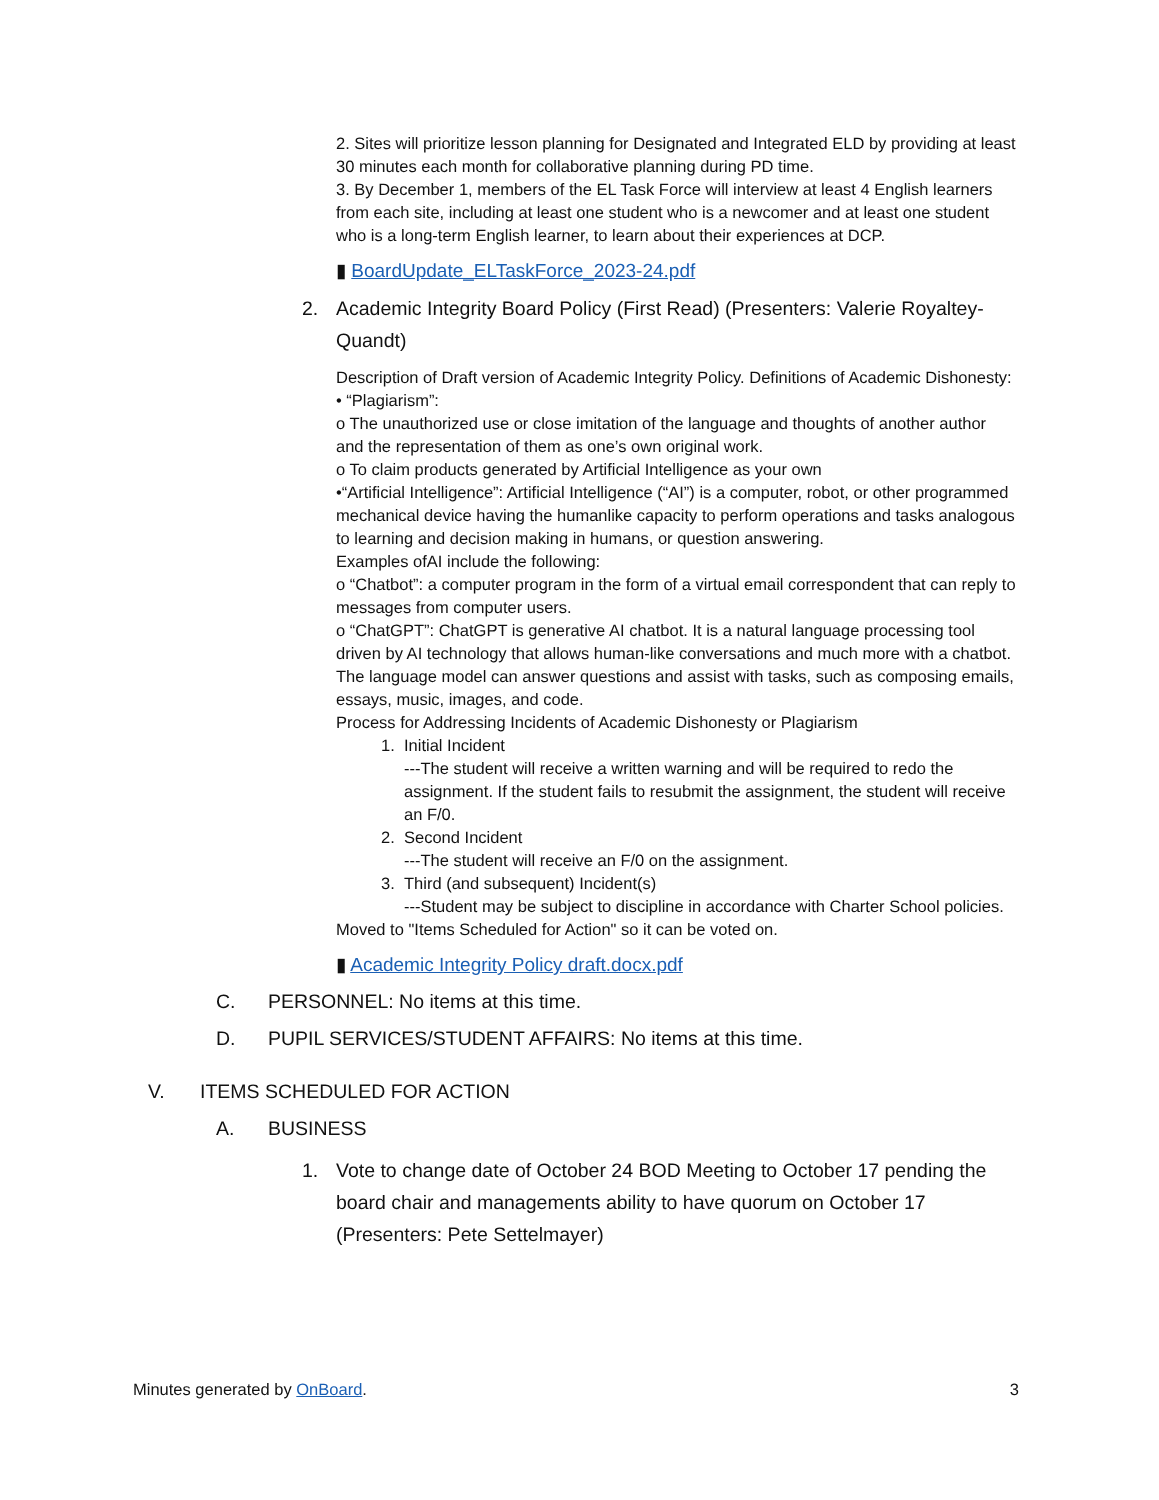2. Sites will prioritize lesson planning for Designated and Integrated ELD by providing at least 30 minutes each month for collaborative planning during PD time.
3. By December 1, members of the EL Task Force will interview at least 4 English learners from each site, including at least one student who is a newcomer and at least one student who is a long-term English learner, to learn about their experiences at DCP.
▮ BoardUpdate_ELTaskForce_2023-24.pdf
2. Academic Integrity Board Policy (First Read) (Presenters: Valerie Royaltey-Quandt)
Description of Draft version of Academic Integrity Policy. Definitions of Academic Dishonesty:
• “Plagiarism”:
o The unauthorized use or close imitation of the language and thoughts of another author and the representation of them as one’s own original work.
o To claim products generated by Artificial Intelligence as your own
•“Artificial Intelligence”: Artificial Intelligence (“AI”) is a computer, robot, or other programmed mechanical device having the humanlike capacity to perform operations and tasks analogous to learning and decision making in humans, or question answering.
Examples ofAI include the following:
o “Chatbot”: a computer program in the form of a virtual email correspondent that can reply to messages from computer users.
o “ChatGPT”: ChatGPT is generative AI chatbot. It is a natural language processing tool driven by AI technology that allows human-like conversations and much more with a chatbot. The language model can answer questions and assist with tasks, such as composing emails, essays, music, images, and code.
Process for Addressing Incidents of Academic Dishonesty or Plagiarism
1. Initial Incident
---The student will receive a written warning and will be required to redo the assignment. If the student fails to resubmit the assignment, the student will receive an F/0.
2. Second Incident
---The student will receive an F/0 on the assignment.
3. Third (and subsequent) Incident(s)
---Student may be subject to discipline in accordance with Charter School policies.
Moved to "Items Scheduled for Action" so it can be voted on.
▮ Academic Integrity Policy draft.docx.pdf
C. PERSONNEL: No items at this time.
D. PUPIL SERVICES/STUDENT AFFAIRS: No items at this time.
V. ITEMS SCHEDULED FOR ACTION
A. BUSINESS
1. Vote to change date of October 24 BOD Meeting to October 17 pending the board chair and managements ability to have quorum on October 17 (Presenters: Pete Settelmayer)
Minutes generated by OnBoard. 3